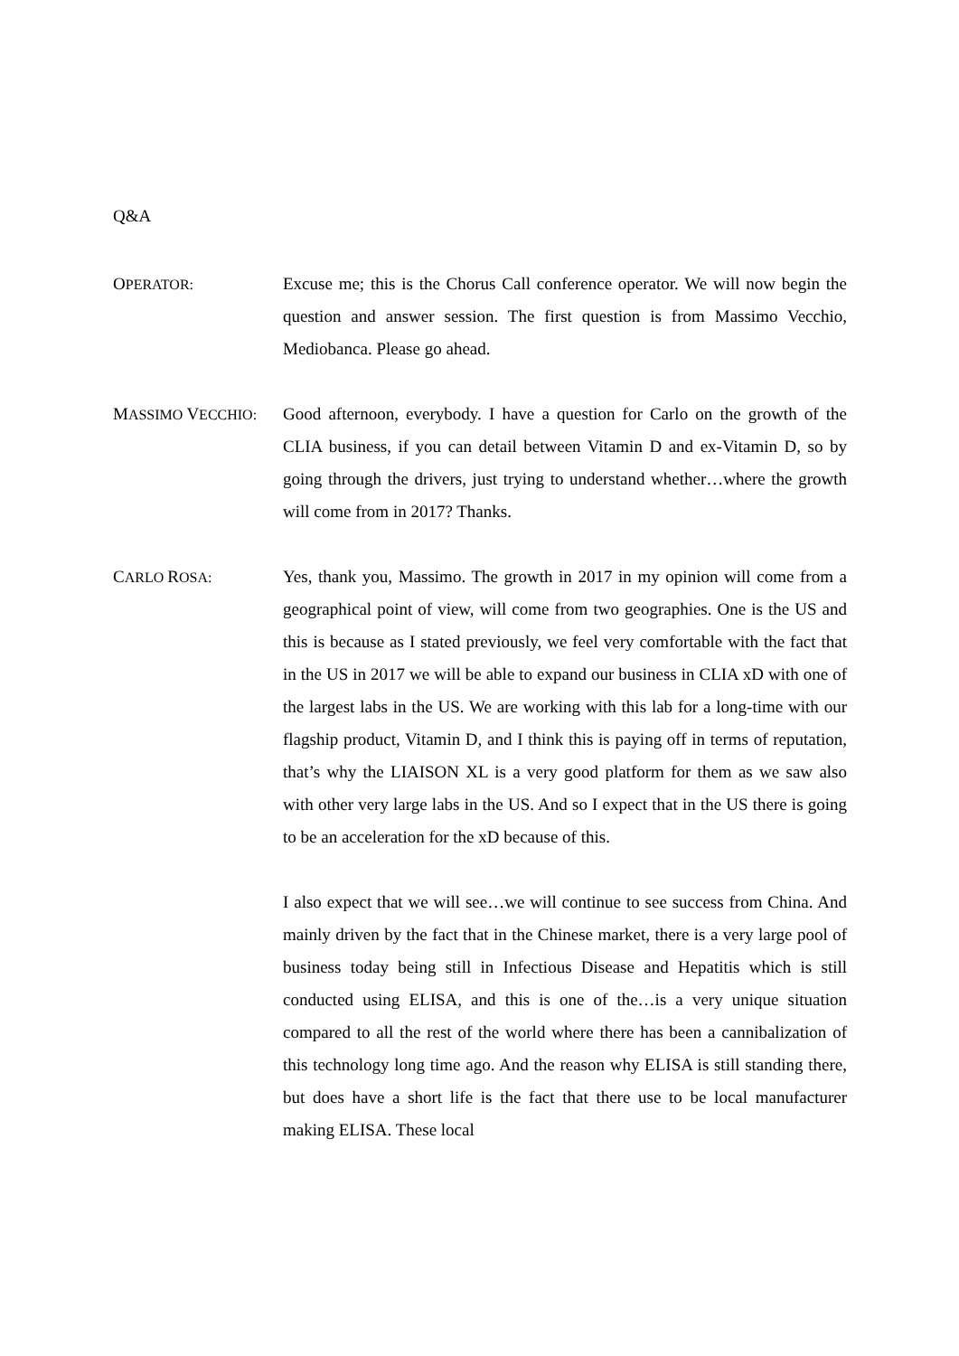Q&A
OPERATOR:
Excuse me; this is the Chorus Call conference operator. We will now begin the question and answer session. The first question is from Massimo Vecchio, Mediobanca. Please go ahead.
MASSIMO VECCHIO:
Good afternoon, everybody. I have a question for Carlo on the growth of the CLIA business, if you can detail between Vitamin D and ex-Vitamin D, so by going through the drivers, just trying to understand whether…where the growth will come from in 2017? Thanks.
CARLO ROSA:
Yes, thank you, Massimo. The growth in 2017 in my opinion will come from a geographical point of view, will come from two geographies. One is the US and this is because as I stated previously, we feel very comfortable with the fact that in the US in 2017 we will be able to expand our business in CLIA xD with one of the largest labs in the US. We are working with this lab for a long-time with our flagship product, Vitamin D, and I think this is paying off in terms of reputation, that’s why the LIAISON XL is a very good platform for them as we saw also with other very large labs in the US. And so I expect that in the US there is going to be an acceleration for the xD because of this.
I also expect that we will see…we will continue to see success from China. And mainly driven by the fact that in the Chinese market, there is a very large pool of business today being still in Infectious Disease and Hepatitis which is still conducted using ELISA, and this is one of the…is a very unique situation compared to all the rest of the world where there has been a cannibalization of this technology long time ago. And the reason why ELISA is still standing there, but does have a short life is the fact that there use to be local manufacturer making ELISA. These local